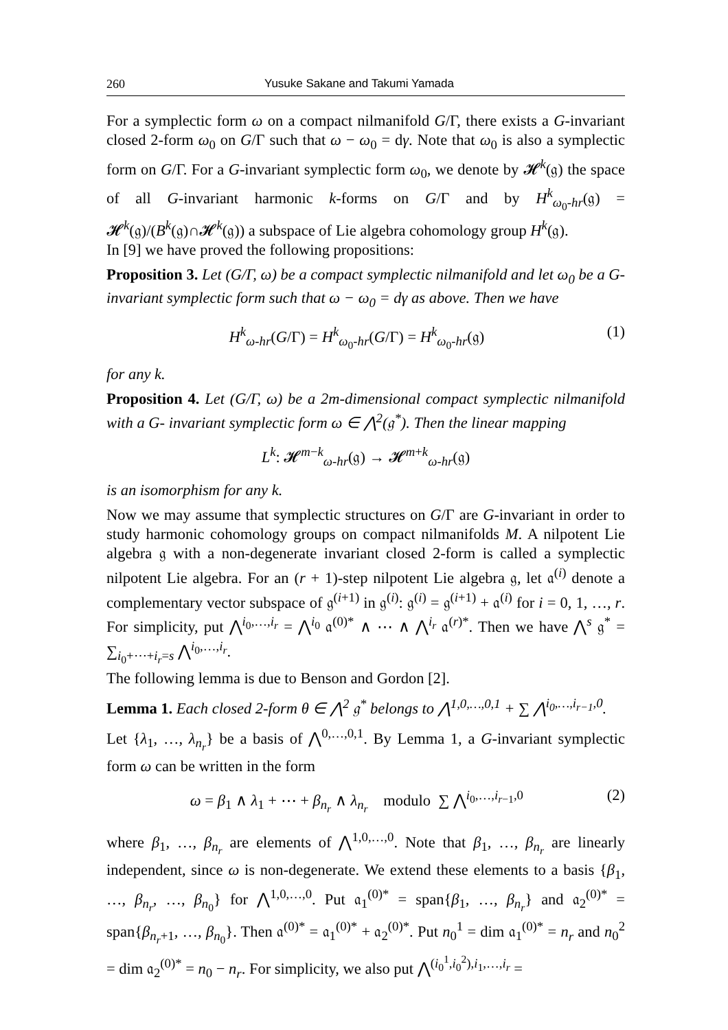260 Yusuke Sakane and Takumi Yamada
For a symplectic form ω on a compact nilmanifold G/Γ, there exists a G-invariant closed 2-form ω<sub>0</sub> on G/Γ such that ω − ω<sub>0</sub> = dγ. Note that ω<sub>0</sub> is also a symplectic form on G/Γ. For a G-invariant symplectic form ω<sub>0</sub>, we denote by 𝓗<sup>k</sup>(𝔤) the space of all G-invariant harmonic k-forms on G/Γ and by H<sup>k</sup><sub>ω<sub>0</sub>-hr</sub>(𝔤) = 𝓗<sup>k</sup>(𝔤)/(B<sup>k</sup>(𝔤)∩𝓗<sup>k</sup>(𝔤)) a subspace of Lie algebra cohomology group H<sup>k</sup>(𝔤).
In [9] we have proved the following propositions:
Proposition 3. Let (G/Γ, ω) be a compact symplectic nilmanifold and let ω<sub>0</sub> be a G-invariant symplectic form such that ω − ω<sub>0</sub> = dγ as above. Then we have
H<sup>k</sup><sub>ω-hr</sub>(G/Γ) = H<sup>k</sup><sub>ω<sub>0</sub>-hr</sub>(G/Γ) = H<sup>k</sup><sub>ω<sub>0</sub>-hr</sub>(𝔤) (1)
for any k.
Proposition 4. Let (G/Γ, ω) be a 2m-dimensional compact symplectic nilmanifold with a G- invariant symplectic form ω ∈ ⋀<sup>2</sup>(𝔤<sup>*</sup>). Then the linear mapping
L<sup>k</sup>: 𝓗<sup>m−k</sup><sub>ω-hr</sub>(𝔤) → 𝓗<sup>m+k</sup><sub>ω-hr</sub>(𝔤)
is an isomorphism for any k.
Now we may assume that symplectic structures on G/Γ are G-invariant in order to study harmonic cohomology groups on compact nilmanifolds M. A nilpotent Lie algebra 𝔤 with a non-degenerate invariant closed 2-form is called a symplectic nilpotent Lie algebra. For an (r + 1)-step nilpotent Lie algebra 𝔤, let 𝔞<sup>(i)</sup> denote a complementary vector subspace of 𝔤<sup>(i+1)</sup> in 𝔤<sup>(i)</sup>: 𝔤<sup>(i)</sup> = 𝔤<sup>(i+1)</sup> + 𝔞<sup>(i)</sup> for i = 0, 1, …, r. For simplicity, put ⋀<sup>i<sub>0</sub>,…,i<sub>r</sub></sup> = ⋀<sup>i<sub>0</sub></sup> 𝔞<sup>(0)*</sup> ∧ ⋯ ∧ ⋀<sup>i<sub>r</sub></sup> 𝔞<sup>(r)*</sup>. Then we have ⋀<sup>s</sup> 𝔤<sup>*</sup> = ∑<sub>i<sub>0</sub>+⋯+i<sub>r</sub>=s</sub> ⋀<sup>i<sub>0</sub>,…,i<sub>r</sub></sup>.
The following lemma is due to Benson and Gordon [2].
Lemma 1. Each closed 2-form θ ∈ ⋀<sup>2</sup> 𝔤<sup>*</sup> belongs to ⋀<sup>1,0,…,0,1</sup> + ∑ ⋀<sup>i<sub>0</sub>,…,i<sub>r−1</sub>,0</sup>.
Let {λ<sub>1</sub>, …, λ<sub>n<sub>r</sub></sub>} be a basis of ⋀<sup>0,…,0,1</sup>. By Lemma 1, a G-invariant symplectic form ω can be written in the form
ω = β<sub>1</sub> ∧ λ<sub>1</sub> + ⋯ + β<sub>n<sub>r</sub></sub> ∧ λ<sub>n<sub>r</sub></sub> modulo ∑ ⋀<sup>i<sub>0</sub>,…,i<sub>r−1</sub>,0</sup> (2)
where β<sub>1</sub>, …, β<sub>n<sub>r</sub></sub> are elements of ⋀<sup>1,0,…,0</sup>. Note that β<sub>1</sub>, …, β<sub>n<sub>r</sub></sub> are linearly independent, since ω is non-degenerate. We extend these elements to a basis {β<sub>1</sub>, …, β<sub>n<sub>r</sub></sub>, …, β<sub>n<sub>0</sub></sub>} for ⋀<sup>1,0,…,0</sup>. Put 𝔞<sub>1</sub><sup>(0)*</sup> = span{β<sub>1</sub>, …, β<sub>n<sub>r</sub></sub>} and 𝔞<sub>2</sub><sup>(0)*</sup> = span{β<sub>n<sub>r</sub>+1</sub>, …, β<sub>n<sub>0</sub></sub>}. Then 𝔞<sup>(0)*</sup> = 𝔞<sub>1</sub><sup>(0)*</sup> + 𝔞<sub>2</sub><sup>(0)*</sup>. Put n<sub>0</sub><sup>1</sup> = dim 𝔞<sub>1</sub><sup>(0)*</sup> = n<sub>r</sub> and n<sub>0</sub><sup>2</sup> = dim 𝔞<sub>2</sub><sup>(0)*</sup> = n<sub>0</sub> − n<sub>r</sub>. For simplicity, we also put ⋀<sup>(i<sub>0</sub><sup>1</sup>,i<sub>0</sub><sup>2</sup>),i<sub>1</sub>,…,i<sub>r</sub></sup> =